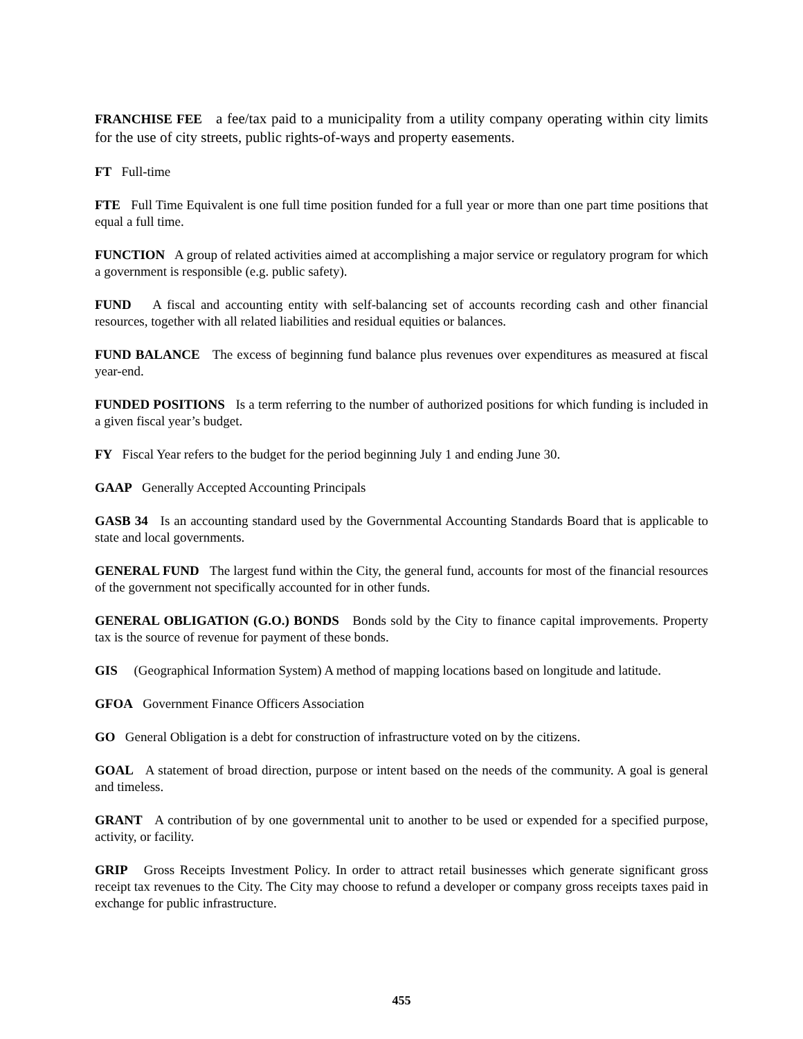FRANCHISE FEE a fee/tax paid to a municipality from a utility company operating within city limits for the use of city streets, public rights-of-ways and property easements.
FT Full-time
FTE Full Time Equivalent is one full time position funded for a full year or more than one part time positions that equal a full time.
FUNCTION A group of related activities aimed at accomplishing a major service or regulatory program for which a government is responsible (e.g. public safety).
FUND A fiscal and accounting entity with self-balancing set of accounts recording cash and other financial resources, together with all related liabilities and residual equities or balances.
FUND BALANCE The excess of beginning fund balance plus revenues over expenditures as measured at fiscal year-end.
FUNDED POSITIONS Is a term referring to the number of authorized positions for which funding is included in a given fiscal year’s budget.
FY Fiscal Year refers to the budget for the period beginning July 1 and ending June 30.
GAAP Generally Accepted Accounting Principals
GASB 34 Is an accounting standard used by the Governmental Accounting Standards Board that is applicable to state and local governments.
GENERAL FUND The largest fund within the City, the general fund, accounts for most of the financial resources of the government not specifically accounted for in other funds.
GENERAL OBLIGATION (G.O.) BONDS Bonds sold by the City to finance capital improvements. Property tax is the source of revenue for payment of these bonds.
GIS (Geographical Information System) A method of mapping locations based on longitude and latitude.
GFOA Government Finance Officers Association
GO General Obligation is a debt for construction of infrastructure voted on by the citizens.
GOAL A statement of broad direction, purpose or intent based on the needs of the community. A goal is general and timeless.
GRANT A contribution of by one governmental unit to another to be used or expended for a specified purpose, activity, or facility.
GRIP Gross Receipts Investment Policy. In order to attract retail businesses which generate significant gross receipt tax revenues to the City. The City may choose to refund a developer or company gross receipts taxes paid in exchange for public infrastructure.
455